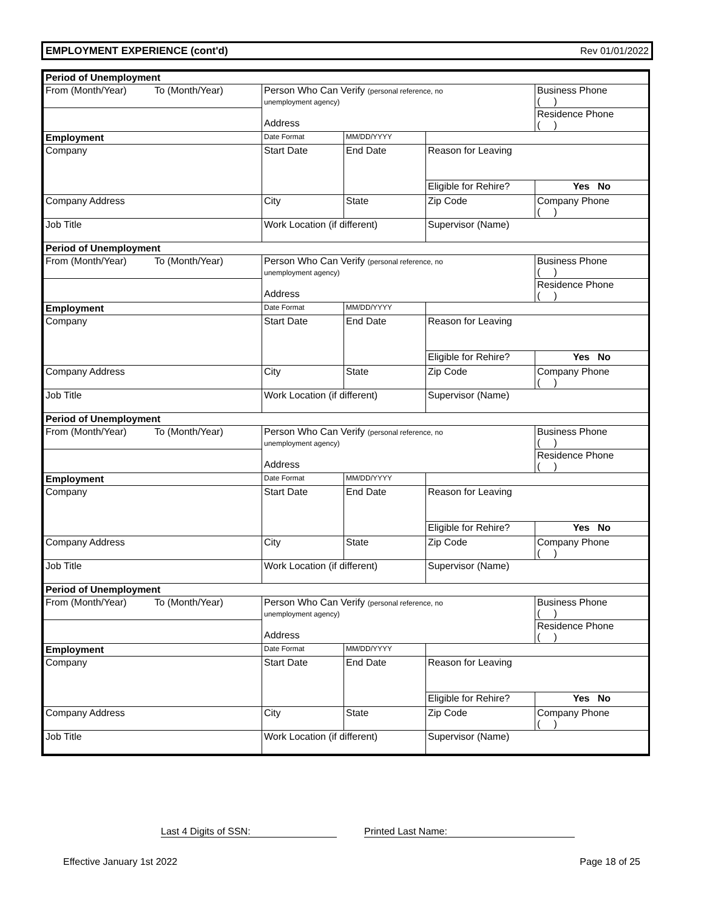EMPLOYMENT EXPERIENCE (cont'd) Rev 01/01/2022
| Period of Unemployment | | | | | |
| From (Month/Year) | To (Month/Year) | Person Who Can Verify (personal reference, no unemployment agency) Address | | | Business Phone ( ) |
| | | | | | Residence Phone ( ) |
| Employment | | Date Format | MM/DD/YYYY | | |
| Company | | Start Date | End Date | Reason for Leaving | |
| | | | | Eligible for Rehire? | Yes No |
| Company Address | | City | State | Zip Code | Company Phone ( ) |
| Job Title | | Work Location (if different) | | Supervisor (Name) | |
| Period of Unemployment | | | | | |
| From (Month/Year) | To (Month/Year) | Person Who Can Verify (personal reference, no unemployment agency) Address | | | Business Phone ( ) |
| | | | | | Residence Phone ( ) |
| Employment | | Date Format | MM/DD/YYYY | | |
| Company | | Start Date | End Date | Reason for Leaving | |
| | | | | Eligible for Rehire? | Yes No |
| Company Address | | City | State | Zip Code | Company Phone ( ) |
| Job Title | | Work Location (if different) | | Supervisor (Name) | |
| Period of Unemployment | | | | | |
| From (Month/Year) | To (Month/Year) | Person Who Can Verify (personal reference, no unemployment agency) Address | | | Business Phone ( ) |
| | | | | | Residence Phone ( ) |
| Employment | | Date Format | MM/DD/YYYY | | |
| Company | | Start Date | End Date | Reason for Leaving | |
| | | | | Eligible for Rehire? | Yes No |
| Company Address | | City | State | Zip Code | Company Phone ( ) |
| Job Title | | Work Location (if different) | | Supervisor (Name) | |
| Period of Unemployment | | | | | |
| From (Month/Year) | To (Month/Year) | Person Who Can Verify (personal reference, no unemployment agency) Address | | | Business Phone ( ) |
| | | | | | Residence Phone ( ) |
| Employment | | Date Format | MM/DD/YYYY | | |
| Company | | Start Date | End Date | Reason for Leaving | |
| | | | | Eligible for Rehire? | Yes No |
| Company Address | | City | State | Zip Code | Company Phone ( ) |
| Job Title | | Work Location (if different) | | Supervisor (Name) | |
Last 4 Digits of SSN: Printed Last Name:
Effective January 1st 2022 Page 18 of 25